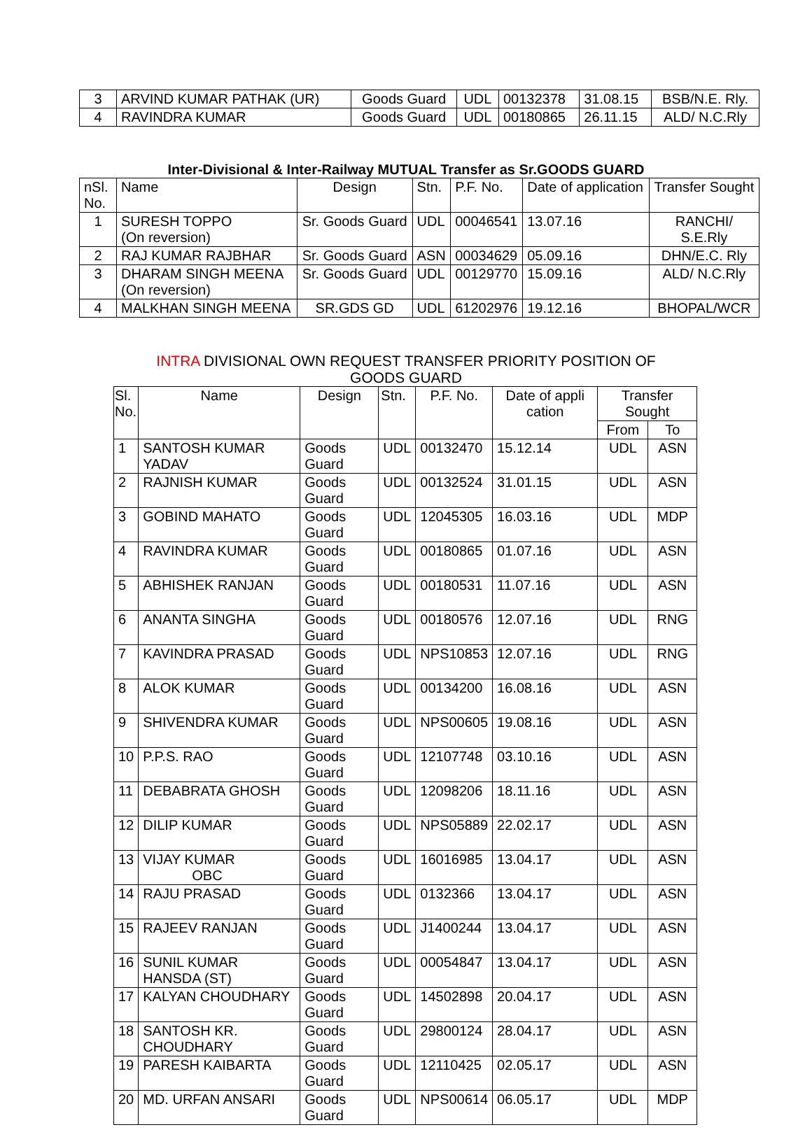| 3 | ARVIND KUMAR PATHAK (UR) | Goods Guard | UDL | 00132378 | 31.08.15 | BSB/N.E. Rly. |
| 4 | RAVINDRA KUMAR | Goods Guard | UDL | 00180865 | 26.11.15 | ALD/ N.C.Rly |
Inter-Divisional & Inter-Railway MUTUAL Transfer as Sr.GOODS GUARD
| nSl. No. | Name | Design | Stn. | P.F. No. | Date of application | Transfer Sought |
| 1 | SURESH TOPPO (On reversion) | Sr. Goods Guard | UDL | 00046541 | 13.07.16 | RANCHI/ S.E.Rly |
| 2 | RAJ KUMAR RAJBHAR | Sr. Goods Guard | ASN | 00034629 | 05.09.16 | DHN/E.C. Rly |
| 3 | DHARAM SINGH MEENA (On reversion) | Sr. Goods Guard | UDL | 00129770 | 15.09.16 | ALD/ N.C.Rly |
| 4 | MALKHAN SINGH MEENA | SR.GDS GD | UDL | 61202976 | 19.12.16 | BHOPAL/WCR |
INTRA DIVISIONAL OWN REQUEST TRANSFER PRIORITY POSITION OF
GOODS GUARD
| Sl. No. | Name | Design | Stn. | P.F. No. | Date of appli cation | Transfer Sought | |
| | | | | | | From | To |
| 1 | SANTOSH KUMAR YADAV | Goods Guard | UDL | 00132470 | 15.12.14 | UDL | ASN |
| 2 | RAJNISH KUMAR | Goods Guard | UDL | 00132524 | 31.01.15 | UDL | ASN |
| 3 | GOBIND MAHATO | Goods Guard | UDL | 12045305 | 16.03.16 | UDL | MDP |
| 4 | RAVINDRA KUMAR | Goods Guard | UDL | 00180865 | 01.07.16 | UDL | ASN |
| 5 | ABHISHEK RANJAN | Goods Guard | UDL | 00180531 | 11.07.16 | UDL | ASN |
| 6 | ANANTA SINGHA | Goods Guard | UDL | 00180576 | 12.07.16 | UDL | RNG |
| 7 | KAVINDRA PRASAD | Goods Guard | UDL | NPS10853 | 12.07.16 | UDL | RNG |
| 8 | ALOK KUMAR | Goods Guard | UDL | 00134200 | 16.08.16 | UDL | ASN |
| 9 | SHIVENDRA KUMAR | Goods Guard | UDL | NPS00605 | 19.08.16 | UDL | ASN |
| 10 | P.P.S. RAO | Goods Guard | UDL | 12107748 | 03.10.16 | UDL | ASN |
| 11 | DEBABRATA GHOSH | Goods Guard | UDL | 12098206 | 18.11.16 | UDL | ASN |
| 12 | DILIP KUMAR | Goods Guard | UDL | NPS05889 | 22.02.17 | UDL | ASN |
| 13 | VIJAY KUMAR OBC | Goods Guard | UDL | 16016985 | 13.04.17 | UDL | ASN |
| 14 | RAJU PRASAD | Goods Guard | UDL | 0132366 | 13.04.17 | UDL | ASN |
| 15 | RAJEEV RANJAN | Goods Guard | UDL | J1400244 | 13.04.17 | UDL | ASN |
| 16 | SUNIL KUMAR HANSDA (ST) | Goods Guard | UDL | 00054847 | 13.04.17 | UDL | ASN |
| 17 | KALYAN CHOUDHARY | Goods Guard | UDL | 14502898 | 20.04.17 | UDL | ASN |
| 18 | SANTOSH KR. CHOUDHARY | Goods Guard | UDL | 29800124 | 28.04.17 | UDL | ASN |
| 19 | PARESH KAIBARTA | Goods Guard | UDL | 12110425 | 02.05.17 | UDL | ASN |
| 20 | MD. URFAN ANSARI | Goods Guard | UDL | NPS00614 | 06.05.17 | UDL | MDP |